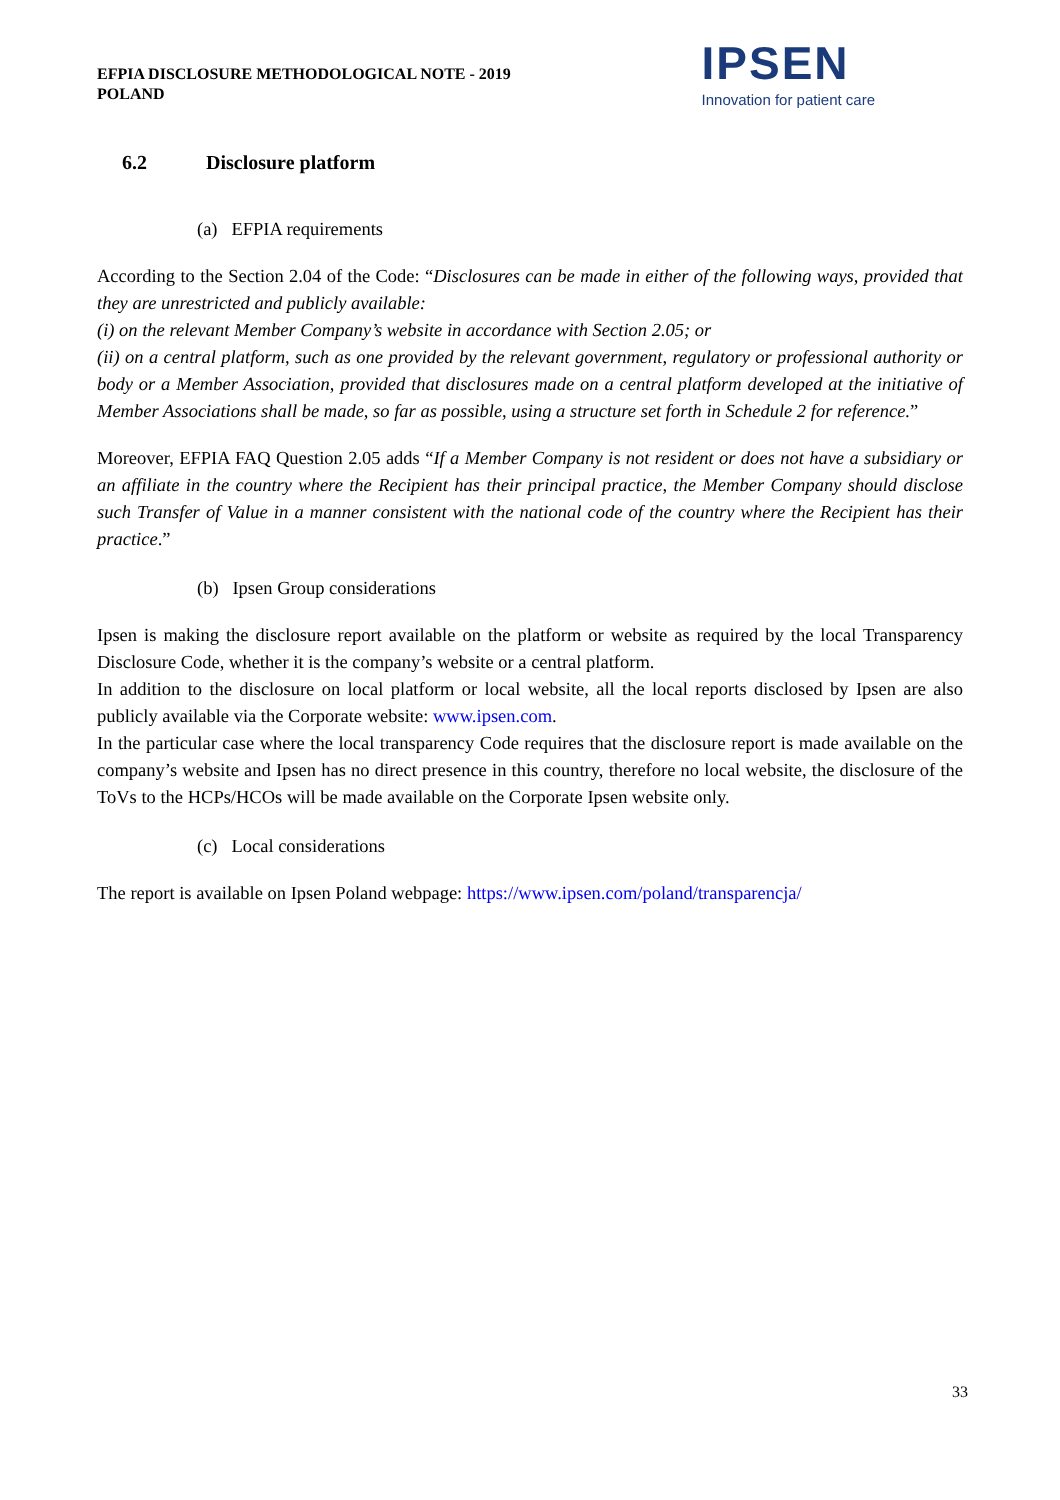EFPIA DISCLOSURE METHODOLOGICAL NOTE - 2019
POLAND
IPSEN
Innovation for patient care
6.2 Disclosure platform
(a) EFPIA requirements
According to the Section 2.04 of the Code: “Disclosures can be made in either of the following ways, provided that they are unrestricted and publicly available:
(i) on the relevant Member Company’s website in accordance with Section 2.05; or
(ii) on a central platform, such as one provided by the relevant government, regulatory or professional authority or body or a Member Association, provided that disclosures made on a central platform developed at the initiative of Member Associations shall be made, so far as possible, using a structure set forth in Schedule 2 for reference.”
Moreover, EFPIA FAQ Question 2.05 adds “If a Member Company is not resident or does not have a subsidiary or an affiliate in the country where the Recipient has their principal practice, the Member Company should disclose such Transfer of Value in a manner consistent with the national code of the country where the Recipient has their practice.”
(b) Ipsen Group considerations
Ipsen is making the disclosure report available on the platform or website as required by the local Transparency Disclosure Code, whether it is the company’s website or a central platform.
In addition to the disclosure on local platform or local website, all the local reports disclosed by Ipsen are also publicly available via the Corporate website: www.ipsen.com.
In the particular case where the local transparency Code requires that the disclosure report is made available on the company’s website and Ipsen has no direct presence in this country, therefore no local website, the disclosure of the ToVs to the HCPs/HCOs will be made available on the Corporate Ipsen website only.
(c) Local considerations
The report is available on Ipsen Poland webpage: https://www.ipsen.com/poland/transparencja/
33